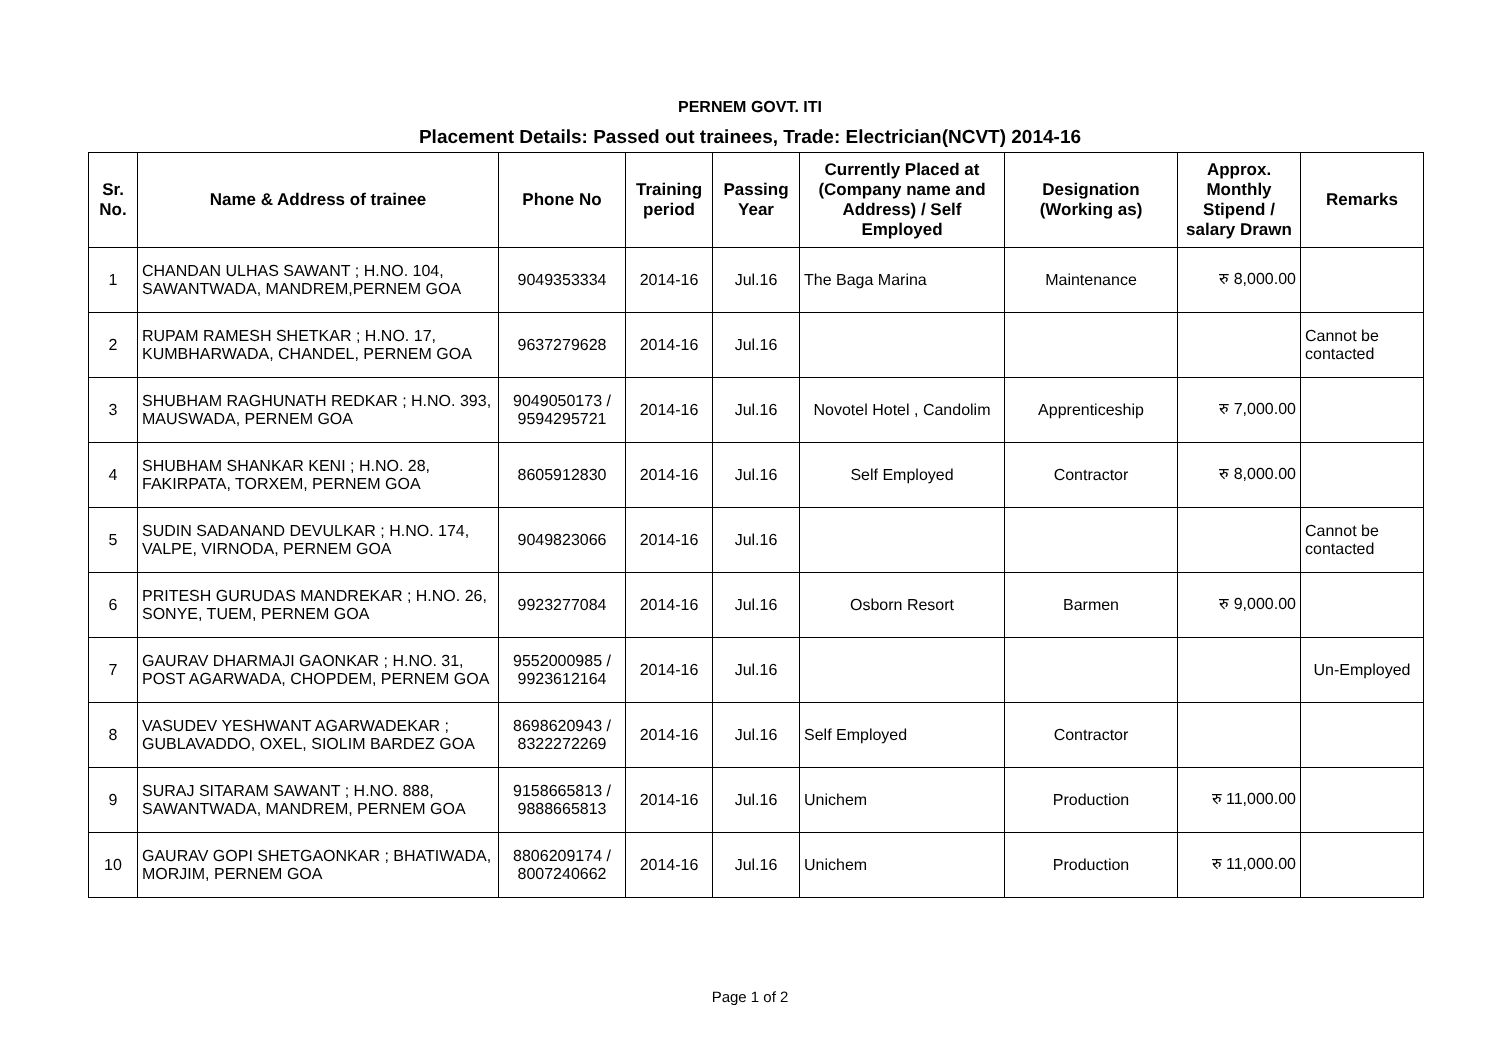PERNEM GOVT. ITI
Placement Details: Passed out trainees, Trade: Electrician(NCVT) 2014-16
| Sr. No. | Name & Address of trainee | Phone No | Training period | Passing Year | Currently Placed at (Company name and Address) / Self Employed | Designation (Working as) | Approx. Monthly Stipend / salary Drawn | Remarks |
| --- | --- | --- | --- | --- | --- | --- | --- | --- |
| 1 | CHANDAN ULHAS SAWANT ; H.NO. 104, SAWANTWADA, MANDREM,PERNEM GOA | 9049353334 | 2014-16 | Jul.16 | The Baga Marina | Maintenance | रु 8,000.00 | |
| 2 | RUPAM RAMESH SHETKAR ; H.NO. 17, KUMBHARWADA, CHANDEL, PERNEM GOA | 9637279628 | 2014-16 | Jul.16 | | | | Cannot be contacted |
| 3 | SHUBHAM RAGHUNATH REDKAR ; H.NO. 393, MAUSWADA, PERNEM GOA | 9049050173 / 9594295721 | 2014-16 | Jul.16 | Novotel Hotel , Candolim | Apprenticeship | रु 7,000.00 | |
| 4 | SHUBHAM SHANKAR KENI ; H.NO. 28, FAKIRPATA, TORXEM, PERNEM GOA | 8605912830 | 2014-16 | Jul.16 | Self Employed | Contractor | रु 8,000.00 | |
| 5 | SUDIN SADANAND DEVULKAR ; H.NO. 174, VALPE, VIRNODA, PERNEM GOA | 9049823066 | 2014-16 | Jul.16 | | | | Cannot be contacted |
| 6 | PRITESH GURUDAS MANDREKAR ; H.NO. 26, SONYE, TUEM, PERNEM GOA | 9923277084 | 2014-16 | Jul.16 | Osborn Resort | Barmen | रु 9,000.00 | |
| 7 | GAURAV DHARMAJI GAONKAR ; H.NO. 31, POST AGARWADA, CHOPDEM, PERNEM GOA | 9552000985 / 9923612164 | 2014-16 | Jul.16 | | | | Un-Employed |
| 8 | VASUDEV YESHWANT AGARWADEKAR ; GUBLAVADDO, OXEL, SIOLIM BARDEZ GOA | 8698620943 / 8322272269 | 2014-16 | Jul.16 | Self Employed | Contractor | | |
| 9 | SURAJ SITARAM SAWANT ; H.NO. 888, SAWANTWADA, MANDREM, PERNEM GOA | 9158665813 / 9888665813 | 2014-16 | Jul.16 | Unichem | Production | रु 11,000.00 | |
| 10 | GAURAV GOPI SHETGAONKAR ; BHATIWADA, MORJIM, PERNEM GOA | 8806209174 / 8007240662 | 2014-16 | Jul.16 | Unichem | Production | रु 11,000.00 | |
Page 1 of 2